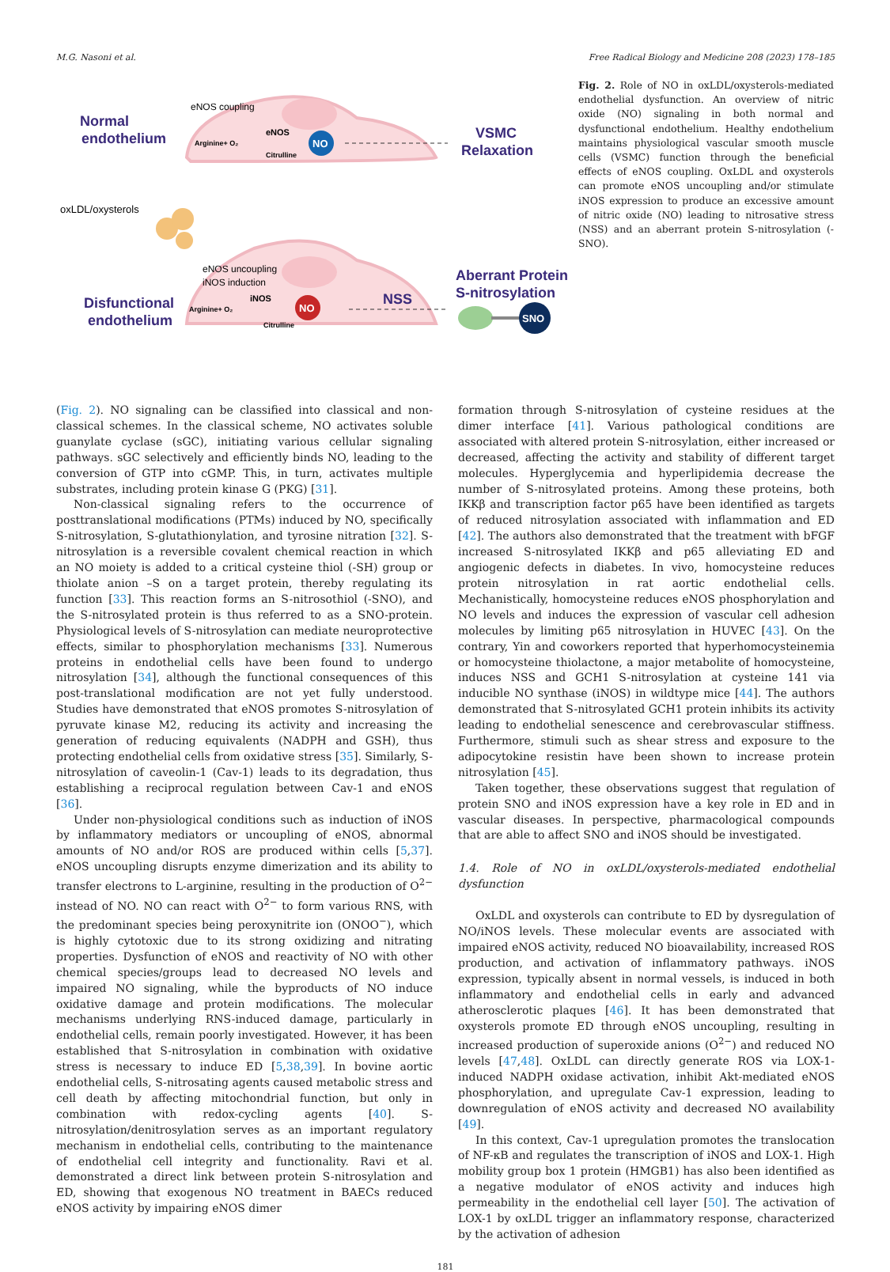M.G. Nasoni et al. Free Radical Biology and Medicine 208 (2023) 178–185
Normal
endothelium
eNOS coupling
Arginine+ O₂
eNOS
Citrulline
NO
VSMC
Relaxation
oxLDL/oxysterols
eNOS uncoupling
iNOS induction
Disfunctional
endothelium
Arginine+ O₂
iNOS
Citrulline
NO
NSS
Aberrant Protein
S-nitrosylation
SNO
Fig. 2. Role of NO in oxLDL/oxysterols-mediated endothelial dysfunction. An overview of nitric oxide (NO) signaling in both normal and dysfunctional endothelium. Healthy endothelium maintains physiological vascular smooth muscle cells (VSMC) function through the beneficial effects of eNOS coupling. OxLDL and oxysterols can promote eNOS uncoupling and/or stimulate iNOS expression to produce an excessive amount of nitric oxide (NO) leading to nitrosative stress (NSS) and an aberrant protein S-nitrosylation (-SNO).
(Fig. 2). NO signaling can be classified into classical and non-classical schemes. In the classical scheme, NO activates soluble guanylate cyclase (sGC), initiating various cellular signaling pathways. sGC selectively and efficiently binds NO, leading to the conversion of GTP into cGMP. This, in turn, activates multiple substrates, including protein kinase G (PKG) [31].
Non-classical signaling refers to the occurrence of posttranslational modifications (PTMs) induced by NO, specifically S-nitrosylation, S-glutathionylation, and tyrosine nitration [32]. S-nitrosylation is a reversible covalent chemical reaction in which an NO moiety is added to a critical cysteine thiol (-SH) group or thiolate anion –S on a target protein, thereby regulating its function [33]. This reaction forms an S-nitrosothiol (-SNO), and the S-nitrosylated protein is thus referred to as a SNO-protein. Physiological levels of S-nitrosylation can mediate neuroprotective effects, similar to phosphorylation mechanisms [33]. Numerous proteins in endothelial cells have been found to undergo nitrosylation [34], although the functional consequences of this post-translational modification are not yet fully understood. Studies have demonstrated that eNOS promotes S-nitrosylation of pyruvate kinase M2, reducing its activity and increasing the generation of reducing equivalents (NADPH and GSH), thus protecting endothelial cells from oxidative stress [35]. Similarly, S-nitrosylation of caveolin-1 (Cav-1) leads to its degradation, thus establishing a reciprocal regulation between Cav-1 and eNOS [36].
Under non-physiological conditions such as induction of iNOS by inflammatory mediators or uncoupling of eNOS, abnormal amounts of NO and/or ROS are produced within cells [5,37]. eNOS uncoupling disrupts enzyme dimerization and its ability to transfer electrons to L-arginine, resulting in the production of O<sup>2−</sup> instead of NO. NO can react with O<sup>2−</sup> to form various RNS, with the predominant species being peroxynitrite ion (ONOO<sup>−</sup>), which is highly cytotoxic due to its strong oxidizing and nitrating properties. Dysfunction of eNOS and reactivity of NO with other chemical species/groups lead to decreased NO levels and impaired NO signaling, while the byproducts of NO induce oxidative damage and protein modifications. The molecular mechanisms underlying RNS-induced damage, particularly in endothelial cells, remain poorly investigated. However, it has been established that S-nitrosylation in combination with oxidative stress is necessary to induce ED [5,38,39]. In bovine aortic endothelial cells, S-nitrosating agents caused metabolic stress and cell death by affecting mitochondrial function, but only in combination with redox-cycling agents [40]. S-nitrosylation/denitrosylation serves as an important regulatory mechanism in endothelial cells, contributing to the maintenance of endothelial cell integrity and functionality. Ravi et al. demonstrated a direct link between protein S-nitrosylation and ED, showing that exogenous NO treatment in BAECs reduced eNOS activity by impairing eNOS dimer
formation through S-nitrosylation of cysteine residues at the dimer interface [41]. Various pathological conditions are associated with altered protein S-nitrosylation, either increased or decreased, affecting the activity and stability of different target molecules. Hyperglycemia and hyperlipidemia decrease the number of S-nitrosylated proteins. Among these proteins, both IKKβ and transcription factor p65 have been identified as targets of reduced nitrosylation associated with inflammation and ED [42]. The authors also demonstrated that the treatment with bFGF increased S-nitrosylated IKKβ and p65 alleviating ED and angiogenic defects in diabetes. In vivo, homocysteine reduces protein nitrosylation in rat aortic endothelial cells. Mechanistically, homocysteine reduces eNOS phosphorylation and NO levels and induces the expression of vascular cell adhesion molecules by limiting p65 nitrosylation in HUVEC [43]. On the contrary, Yin and coworkers reported that hyperhomocysteinemia or homocysteine thiolactone, a major metabolite of homocysteine, induces NSS and GCH1 S-nitrosylation at cysteine 141 via inducible NO synthase (iNOS) in wildtype mice [44]. The authors demonstrated that S-nitrosylated GCH1 protein inhibits its activity leading to endothelial senescence and cerebrovascular stiffness. Furthermore, stimuli such as shear stress and exposure to the adipocytokine resistin have been shown to increase protein nitrosylation [45].
Taken together, these observations suggest that regulation of protein SNO and iNOS expression have a key role in ED and in vascular diseases. In perspective, pharmacological compounds that are able to affect SNO and iNOS should be investigated.
1.4. Role of NO in oxLDL/oxysterols-mediated endothelial dysfunction
OxLDL and oxysterols can contribute to ED by dysregulation of NO/iNOS levels. These molecular events are associated with impaired eNOS activity, reduced NO bioavailability, increased ROS production, and activation of inflammatory pathways. iNOS expression, typically absent in normal vessels, is induced in both inflammatory and endothelial cells in early and advanced atherosclerotic plaques [46]. It has been demonstrated that oxysterols promote ED through eNOS uncoupling, resulting in increased production of superoxide anions (O<sup>2−</sup>) and reduced NO levels [47,48]. OxLDL can directly generate ROS via LOX-1-induced NADPH oxidase activation, inhibit Akt-mediated eNOS phosphorylation, and upregulate Cav-1 expression, leading to downregulation of eNOS activity and decreased NO availability [49].
In this context, Cav-1 upregulation promotes the translocation of NF-κB and regulates the transcription of iNOS and LOX-1. High mobility group box 1 protein (HMGB1) has also been identified as a negative modulator of eNOS activity and induces high permeability in the endothelial cell layer [50]. The activation of LOX-1 by oxLDL trigger an inflammatory response, characterized by the activation of adhesion
181